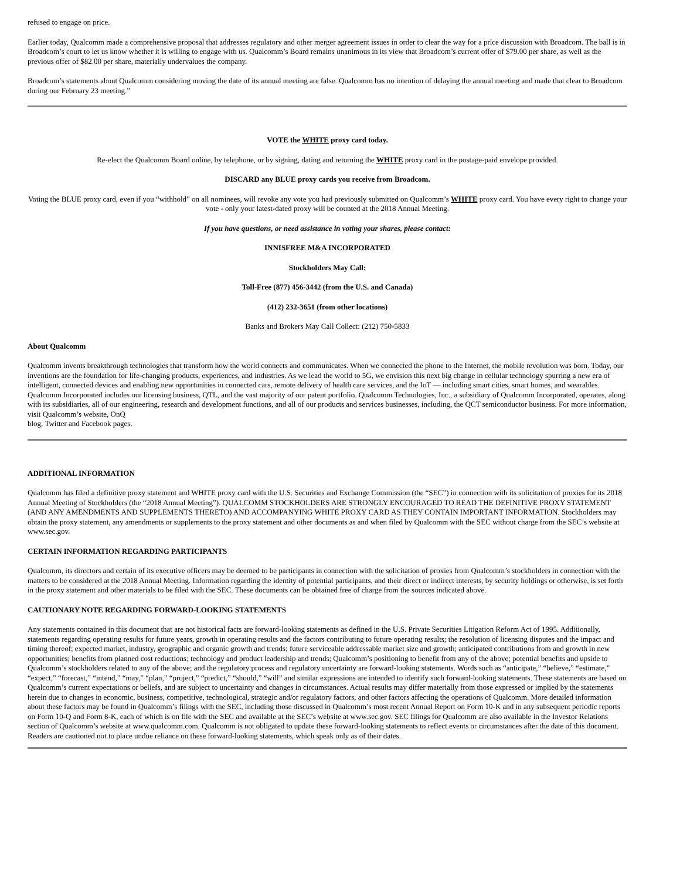refused to engage on price.
Earlier today, Qualcomm made a comprehensive proposal that addresses regulatory and other merger agreement issues in order to clear the way for a price discussion with Broadcom. The ball is in Broadcom’s court to let us know whether it is willing to engage with us. Qualcomm’s Board remains unanimous in its view that Broadcom’s current offer of $79.00 per share, as well as the previous offer of $82.00 per share, materially undervalues the company.
Broadcom’s statements about Qualcomm considering moving the date of its annual meeting are false. Qualcomm has no intention of delaying the annual meeting and made that clear to Broadcom during our February 23 meeting.”
VOTE the WHITE proxy card today.
Re-elect the Qualcomm Board online, by telephone, or by signing, dating and returning the WHITE proxy card in the postage-paid envelope provided.
DISCARD any BLUE proxy cards you receive from Broadcom.
Voting the BLUE proxy card, even if you “withhold” on all nominees, will revoke any vote you had previously submitted on Qualcomm’s WHITE proxy card. You have every right to change your vote - only your latest-dated proxy will be counted at the 2018 Annual Meeting.
If you have questions, or need assistance in voting your shares, please contact:
INNISFREE M&A INCORPORATED
Stockholders May Call:
Toll-Free (877) 456-3442 (from the U.S. and Canada)
(412) 232-3651 (from other locations)
Banks and Brokers May Call Collect: (212) 750-5833
About Qualcomm
Qualcomm invents breakthrough technologies that transform how the world connects and communicates. When we connected the phone to the Internet, the mobile revolution was born. Today, our inventions are the foundation for life-changing products, experiences, and industries. As we lead the world to 5G, we envision this next big change in cellular technology spurring a new era of intelligent, connected devices and enabling new opportunities in connected cars, remote delivery of health care services, and the IoT — including smart cities, smart homes, and wearables. Qualcomm Incorporated includes our licensing business, QTL, and the vast majority of our patent portfolio. Qualcomm Technologies, Inc., a subsidiary of Qualcomm Incorporated, operates, along with its subsidiaries, all of our engineering, research and development functions, and all of our products and services businesses, including, the QCT semiconductor business. For more information, visit Qualcomm’s website, OnQ
blog, Twitter and Facebook pages.
ADDITIONAL INFORMATION
Qualcomm has filed a definitive proxy statement and WHITE proxy card with the U.S. Securities and Exchange Commission (the “SEC”) in connection with its solicitation of proxies for its 2018 Annual Meeting of Stockholders (the “2018 Annual Meeting”). QUALCOMM STOCKHOLDERS ARE STRONGLY ENCOURAGED TO READ THE DEFINITIVE PROXY STATEMENT (AND ANY AMENDMENTS AND SUPPLEMENTS THERETO) AND ACCOMPANYING WHITE PROXY CARD AS THEY CONTAIN IMPORTANT INFORMATION. Stockholders may obtain the proxy statement, any amendments or supplements to the proxy statement and other documents as and when filed by Qualcomm with the SEC without charge from the SEC’s website at www.sec.gov.
CERTAIN INFORMATION REGARDING PARTICIPANTS
Qualcomm, its directors and certain of its executive officers may be deemed to be participants in connection with the solicitation of proxies from Qualcomm’s stockholders in connection with the matters to be considered at the 2018 Annual Meeting. Information regarding the identity of potential participants, and their direct or indirect interests, by security holdings or otherwise, is set forth in the proxy statement and other materials to be filed with the SEC. These documents can be obtained free of charge from the sources indicated above.
CAUTIONARY NOTE REGARDING FORWARD-LOOKING STATEMENTS
Any statements contained in this document that are not historical facts are forward-looking statements as defined in the U.S. Private Securities Litigation Reform Act of 1995. Additionally, statements regarding operating results for future years, growth in operating results and the factors contributing to future operating results; the resolution of licensing disputes and the impact and timing thereof; expected market, industry, geographic and organic growth and trends; future serviceable addressable market size and growth; anticipated contributions from and growth in new opportunities; benefits from planned cost reductions; technology and product leadership and trends; Qualcomm’s positioning to benefit from any of the above; potential benefits and upside to Qualcomm’s stockholders related to any of the above; and the regulatory process and regulatory uncertainty are forward-looking statements. Words such as “anticipate,” “believe,” “estimate,” “expect,” “forecast,” “intend,” “may,” “plan,” “project,” “predict,” “should,” “will” and similar expressions are intended to identify such forward-looking statements. These statements are based on Qualcomm’s current expectations or beliefs, and are subject to uncertainty and changes in circumstances. Actual results may differ materially from those expressed or implied by the statements herein due to changes in economic, business, competitive, technological, strategic and/or regulatory factors, and other factors affecting the operations of Qualcomm. More detailed information about these factors may be found in Qualcomm’s filings with the SEC, including those discussed in Qualcomm’s most recent Annual Report on Form 10-K and in any subsequent periodic reports on Form 10-Q and Form 8-K, each of which is on file with the SEC and available at the SEC’s website at www.sec.gov. SEC filings for Qualcomm are also available in the Investor Relations section of Qualcomm’s website at www.qualcomm.com. Qualcomm is not obligated to update these forward-looking statements to reflect events or circumstances after the date of this document. Readers are cautioned not to place undue reliance on these forward-looking statements, which speak only as of their dates.